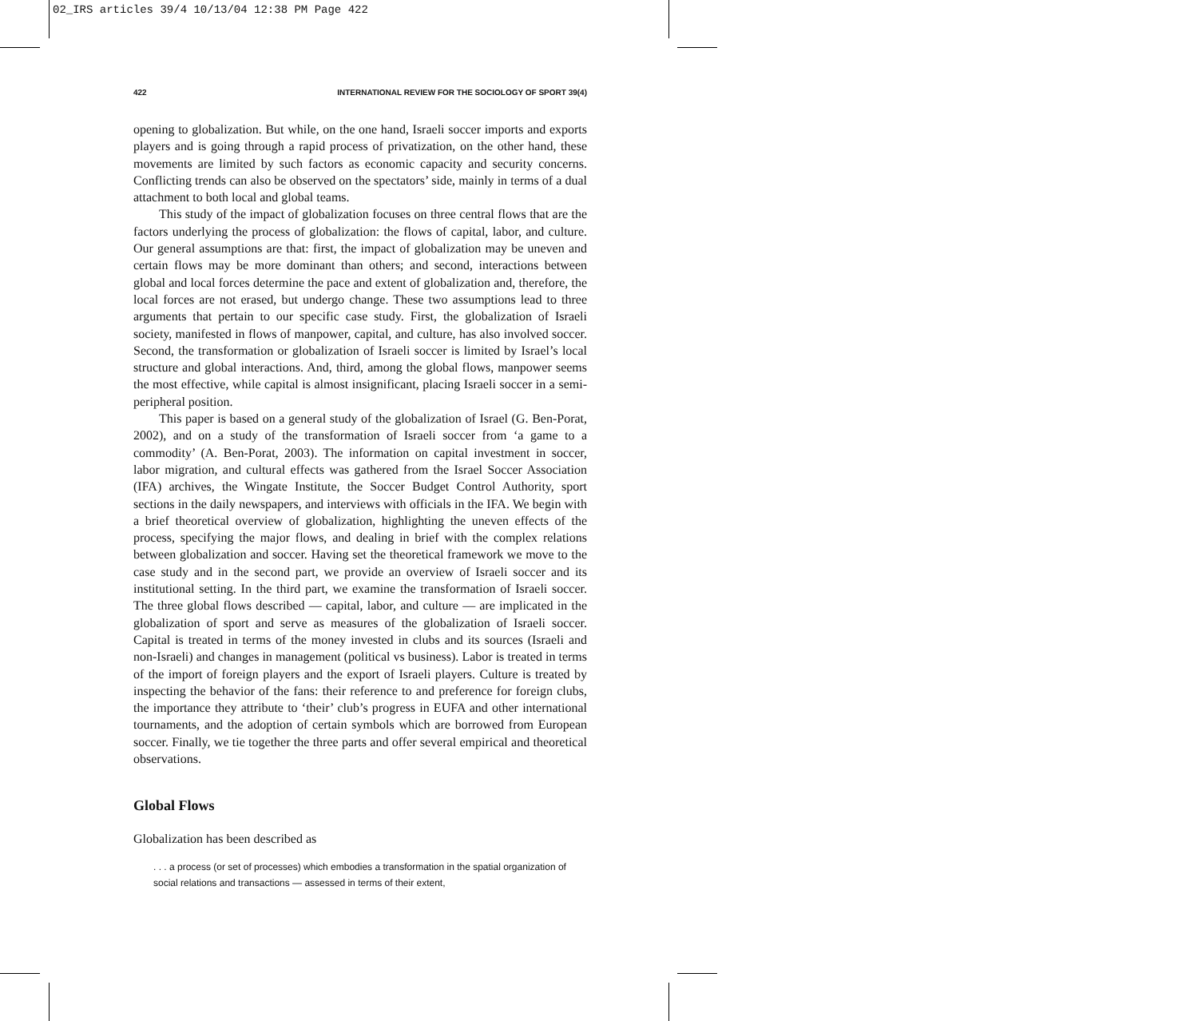02_IRS articles 39/4 10/13/04 12:38 PM Page 422
422 INTERNATIONAL REVIEW FOR THE SOCIOLOGY OF SPORT 39(4)
opening to globalization. But while, on the one hand, Israeli soccer imports and exports players and is going through a rapid process of privatization, on the other hand, these movements are limited by such factors as economic capacity and security concerns. Conflicting trends can also be observed on the spectators’ side, mainly in terms of a dual attachment to both local and global teams.
This study of the impact of globalization focuses on three central flows that are the factors underlying the process of globalization: the flows of capital, labor, and culture. Our general assumptions are that: first, the impact of globalization may be uneven and certain flows may be more dominant than others; and second, interactions between global and local forces determine the pace and extent of globalization and, therefore, the local forces are not erased, but undergo change. These two assumptions lead to three arguments that pertain to our specific case study. First, the globalization of Israeli society, manifested in flows of manpower, capital, and culture, has also involved soccer. Second, the transformation or globalization of Israeli soccer is limited by Israel’s local structure and global interactions. And, third, among the global flows, manpower seems the most effective, while capital is almost insignificant, placing Israeli soccer in a semi-peripheral position.
This paper is based on a general study of the globalization of Israel (G. Ben-Porat, 2002), and on a study of the transformation of Israeli soccer from ‘a game to a commodity’ (A. Ben-Porat, 2003). The information on capital investment in soccer, labor migration, and cultural effects was gathered from the Israel Soccer Association (IFA) archives, the Wingate Institute, the Soccer Budget Control Authority, sport sections in the daily newspapers, and interviews with officials in the IFA. We begin with a brief theoretical overview of globalization, highlighting the uneven effects of the process, specifying the major flows, and dealing in brief with the complex relations between globalization and soccer. Having set the theoretical framework we move to the case study and in the second part, we provide an overview of Israeli soccer and its institutional setting. In the third part, we examine the transformation of Israeli soccer. The three global flows described — capital, labor, and culture — are implicated in the globalization of sport and serve as measures of the globalization of Israeli soccer. Capital is treated in terms of the money invested in clubs and its sources (Israeli and non-Israeli) and changes in management (political vs business). Labor is treated in terms of the import of foreign players and the export of Israeli players. Culture is treated by inspecting the behavior of the fans: their reference to and preference for foreign clubs, the importance they attribute to ‘their’ club’s progress in EUFA and other international tournaments, and the adoption of certain symbols which are borrowed from European soccer. Finally, we tie together the three parts and offer several empirical and theoretical observations.
Global Flows
Globalization has been described as
. . . a process (or set of processes) which embodies a transformation in the spatial organization of social relations and transactions — assessed in terms of their extent,